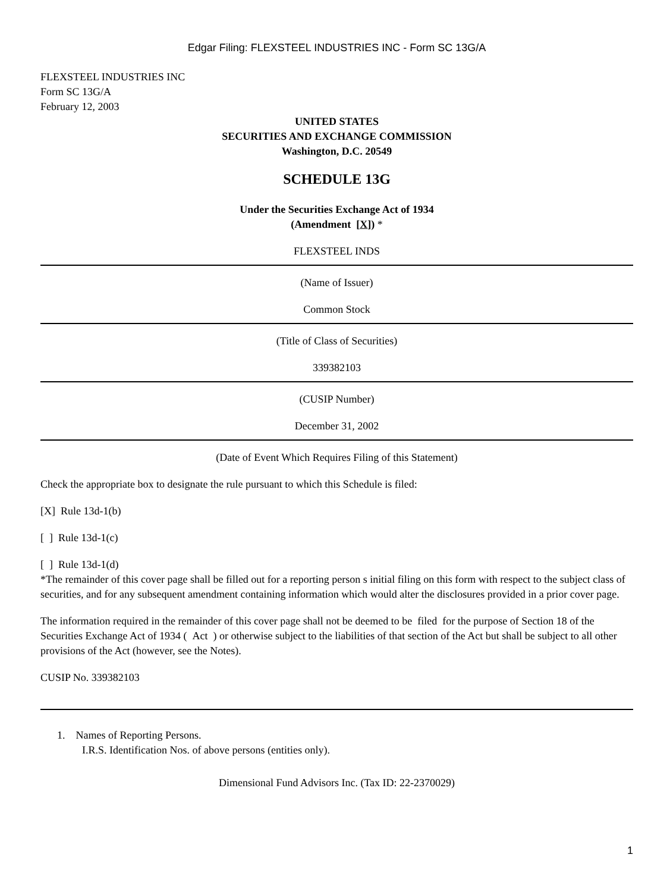Edgar Filing: FLEXSTEEL INDUSTRIES INC - Form SC 13G/A
FLEXSTEEL INDUSTRIES INC
Form SC 13G/A
February 12, 2003
UNITED STATES
SECURITIES AND EXCHANGE COMMISSION
Washington, D.C. 20549
SCHEDULE 13G
Under the Securities Exchange Act of 1934
(Amendment [X]) *
FLEXSTEEL INDS
(Name of Issuer)
Common Stock
(Title of Class of Securities)
339382103
(CUSIP Number)
December 31, 2002
(Date of Event Which Requires Filing of this Statement)
Check the appropriate box to designate the rule pursuant to which this Schedule is filed:
[X] Rule 13d-1(b)
[ ] Rule 13d-1(c)
[ ] Rule 13d-1(d)
*The remainder of this cover page shall be filled out for a reporting person s initial filing on this form with respect to the subject class of securities, and for any subsequent amendment containing information which would alter the disclosures provided in a prior cover page.
The information required in the remainder of this cover page shall not be deemed to be filed for the purpose of Section 18 of the Securities Exchange Act of 1934 ( Act ) or otherwise subject to the liabilities of that section of the Act but shall be subject to all other provisions of the Act (however, see the Notes).
CUSIP No. 339382103
1. Names of Reporting Persons.
I.R.S. Identification Nos. of above persons (entities only).
Dimensional Fund Advisors Inc. (Tax ID: 22-2370029)
1